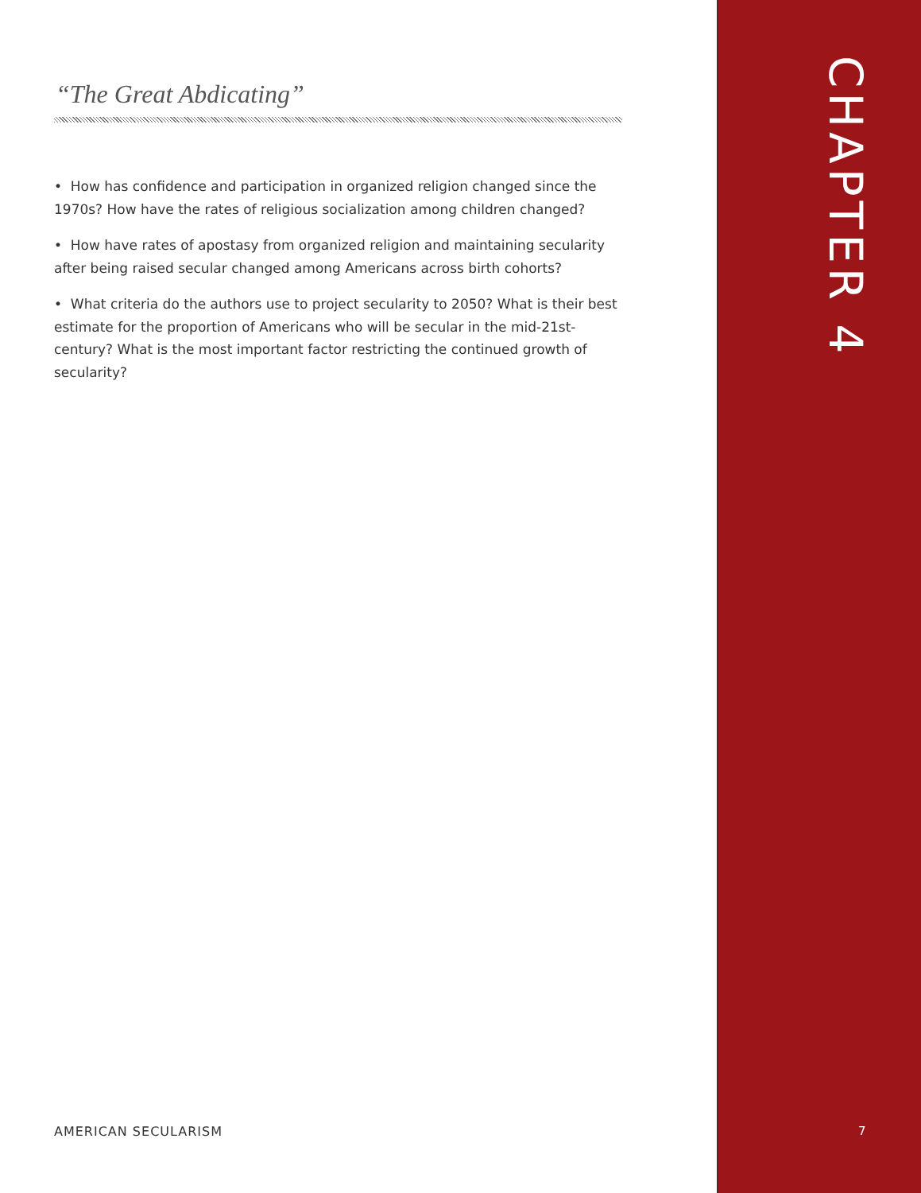“The Great Abdicating”
• How has confidence and participation in organized religion changed since the 1970s? How have the rates of religious socialization among children changed?
• How have rates of apostasy from organized religion and maintaining secularity after being raised secular changed among Americans across birth cohorts?
• What criteria do the authors use to project secularity to 2050? What is their best estimate for the proportion of Americans who will be secular in the mid-21st-century? What is the most important factor restricting the continued growth of secularity?
CHAPTER 4
AMERICAN SECULARISM 7